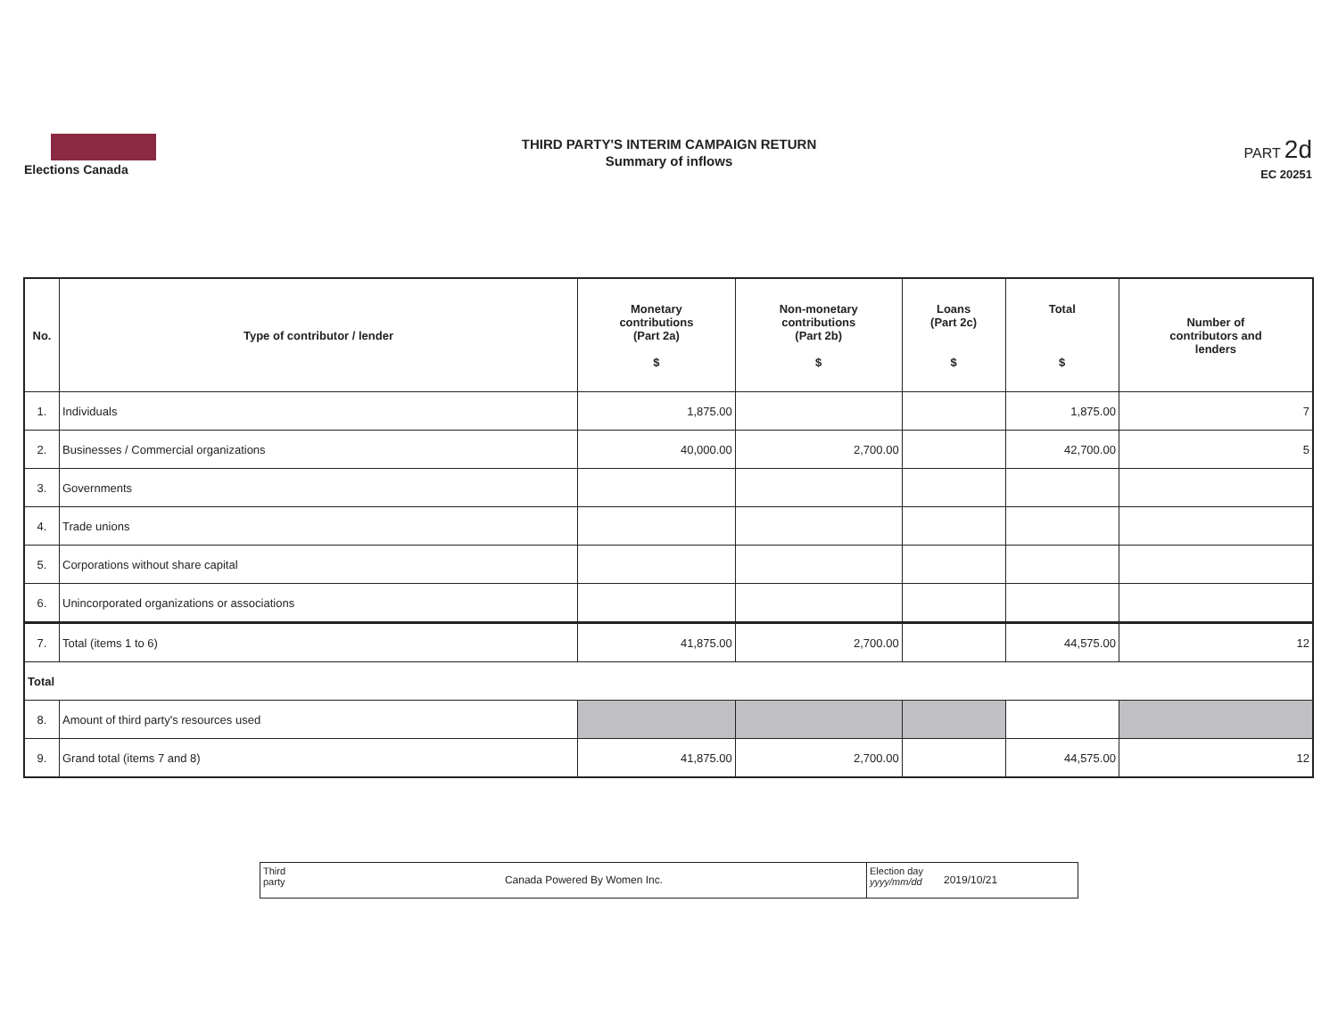Elections Canada
THIRD PARTY'S INTERIM CAMPAIGN RETURN
Summary of inflows
PART 2d
EC 20251
| No. | Type of contributor / lender | Monetary contributions (Part 2a) $ | Non-monetary contributions (Part 2b) $ | Loans (Part 2c) $ | Total $ | Number of contributors and lenders |
| --- | --- | --- | --- | --- | --- | --- |
| 1. | Individuals | 1,875.00 | | | 1,875.00 | 7 |
| 2. | Businesses / Commercial organizations | 40,000.00 | 2,700.00 | | 42,700.00 | 5 |
| 3. | Governments | | | | | |
| 4. | Trade unions | | | | | |
| 5. | Corporations without share capital | | | | | |
| 6. | Unincorporated organizations or associations | | | | | |
| 7. | Total (items 1 to 6) | 41,875.00 | 2,700.00 | | 44,575.00 | 12 |
| Total | | | | | | |
| 8. | Amount of third party's resources used | | | | | |
| 9. | Grand total (items 7 and 8) | 41,875.00 | 2,700.00 | | 44,575.00 | 12 |
Third party
Canada Powered By Women Inc.
Election day
yyyy/mm/dd
2019/10/21